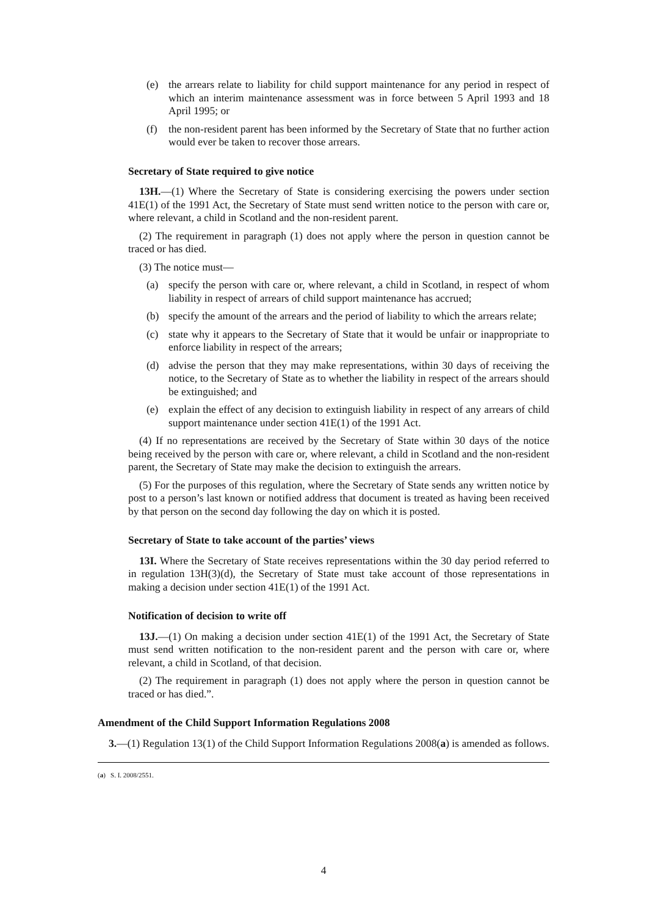(e) the arrears relate to liability for child support maintenance for any period in respect of which an interim maintenance assessment was in force between 5 April 1993 and 18 April 1995; or
(f) the non-resident parent has been informed by the Secretary of State that no further action would ever be taken to recover those arrears.
Secretary of State required to give notice
13H.—(1) Where the Secretary of State is considering exercising the powers under section 41E(1) of the 1991 Act, the Secretary of State must send written notice to the person with care or, where relevant, a child in Scotland and the non-resident parent.
(2) The requirement in paragraph (1) does not apply where the person in question cannot be traced or has died.
(3) The notice must—
(a) specify the person with care or, where relevant, a child in Scotland, in respect of whom liability in respect of arrears of child support maintenance has accrued;
(b) specify the amount of the arrears and the period of liability to which the arrears relate;
(c) state why it appears to the Secretary of State that it would be unfair or inappropriate to enforce liability in respect of the arrears;
(d) advise the person that they may make representations, within 30 days of receiving the notice, to the Secretary of State as to whether the liability in respect of the arrears should be extinguished; and
(e) explain the effect of any decision to extinguish liability in respect of any arrears of child support maintenance under section 41E(1) of the 1991 Act.
(4) If no representations are received by the Secretary of State within 30 days of the notice being received by the person with care or, where relevant, a child in Scotland and the non-resident parent, the Secretary of State may make the decision to extinguish the arrears.
(5) For the purposes of this regulation, where the Secretary of State sends any written notice by post to a person’s last known or notified address that document is treated as having been received by that person on the second day following the day on which it is posted.
Secretary of State to take account of the parties’ views
13I. Where the Secretary of State receives representations within the 30 day period referred to in regulation 13H(3)(d), the Secretary of State must take account of those representations in making a decision under section 41E(1) of the 1991 Act.
Notification of decision to write off
13J.—(1) On making a decision under section 41E(1) of the 1991 Act, the Secretary of State must send written notification to the non-resident parent and the person with care or, where relevant, a child in Scotland, of that decision.
(2) The requirement in paragraph (1) does not apply where the person in question cannot be traced or has died.”.
Amendment of the Child Support Information Regulations 2008
3.—(1) Regulation 13(1) of the Child Support Information Regulations 2008(a) is amended as follows.
(a) S. I. 2008/2551.
4